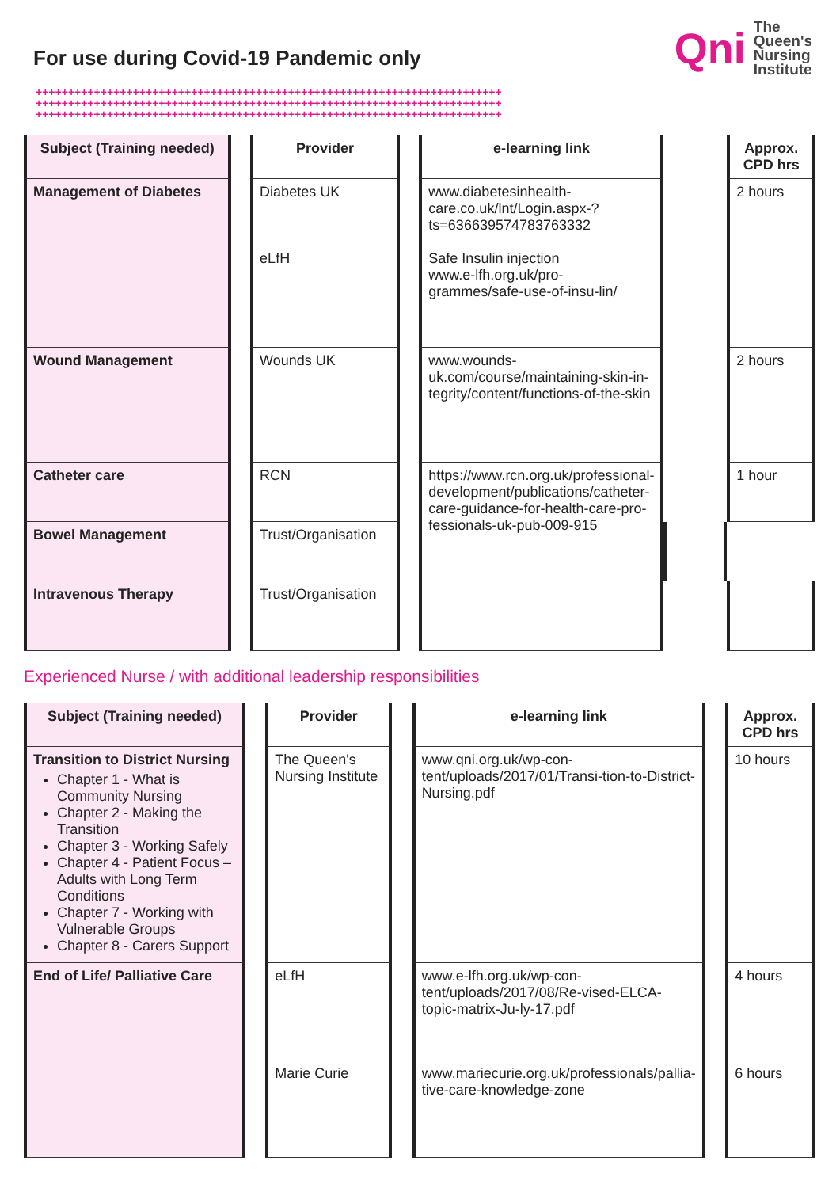For use during Covid-19 Pandemic only
Qni The
Queen's
Nursing
Institute
++++++++++++++++++++++++++++++++++++++++++++++++++++++++++++++++++++++++
++++++++++++++++++++++++++++++++++++++++++++++++++++++++++++++++++++++++
++++++++++++++++++++++++++++++++++++++++++++++++++++++++++++++++++++++++
| Subject (Training needed) | | Provider | | e-learning link | | Approx. CPD hrs |
| Management of Diabetes | | Diabetes UK eLfH | | www.diabetesinhealth-care.co.uk/lnt/Login.aspx-?ts=636639574783763332 Safe Insulin injection www.e-lfh.org.uk/pro-grammes/safe-use-of-insu-lin/ | | 2 hours |
| Wound Management | | Wounds UK | | www.wounds-uk.com/course/maintaining-skin-in-tegrity/content/functions-of-the-skin | | 2 hours |
| Catheter care | | RCN | | https://www.rcn.org.uk/professional-development/publications/catheter-care-guidance-for-health-care-pro-fessionals-uk-pub-009-915 | | 1 hour |
| Bowel Management | | Trust/Organisation | | | | |
| Intravenous Therapy | | Trust/Organisation | | | | |
Experienced Nurse / with additional leadership responsibilities
| Subject (Training needed) | | Provider | | e-learning link | | Approx. CPD hrs |
| Transition to District Nursing Chapter 1 - What is Community Nursing Chapter 2 - Making the Transition Chapter 3 - Working Safely Chapter 4 - Patient Focus – Adults with Long Term Conditions Chapter 7 - Working with Vulnerable Groups Chapter 8 - Carers Support | | The Queen's Nursing Institute | | www.qni.org.uk/wp-con-tent/uploads/2017/01/Transi-tion-to-District-Nursing.pdf | | 10 hours |
| End of Life/ Palliative Care | | eLfH | | www.e-lfh.org.uk/wp-con-tent/uploads/2017/08/Re-vised-ELCA-topic-matrix-Ju-ly-17.pdf | | 4 hours |
| | | Marie Curie | | www.mariecurie.org.uk/professionals/pallia-tive-care-knowledge-zone | | 6 hours |